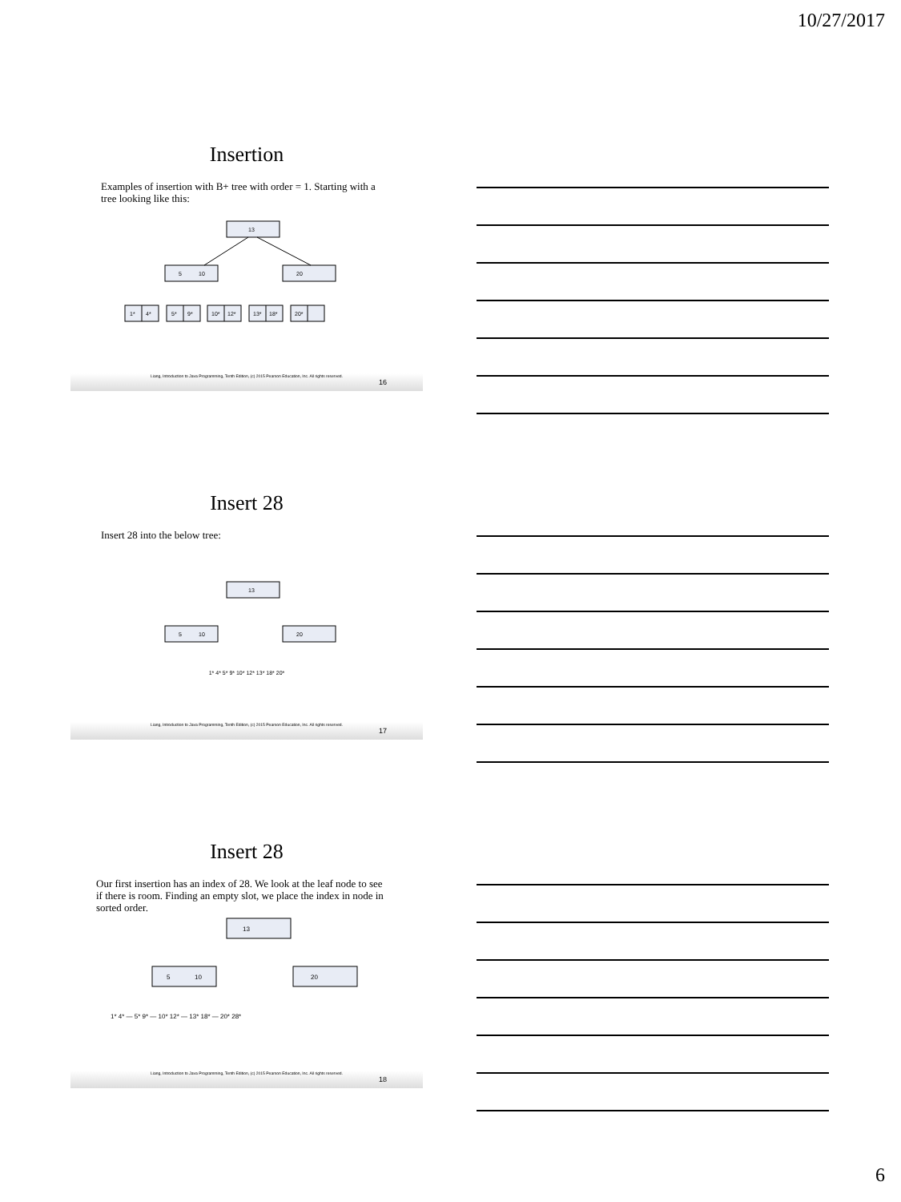10/27/2017
Insertion
Examples of insertion with B+ tree with order = 1. Starting with a tree looking like this:
13
5
10
20
1*
4*
5*
9*
10*
12*
13*
18*
20*
Liang, Introduction to Java Programming, Tenth Edition, (c) 2015 Pearson Education, Inc. All rights reserved.
16
Insert 28
Insert 28 into the below tree:
13
5
10
20
1* 4* 5* 9* 10* 12* 13* 18* 20*
Liang, Introduction to Java Programming, Tenth Edition, (c) 2015 Pearson Education, Inc. All rights reserved.
17
Insert 28
Our first insertion has an index of 28. We look at the leaf node to see if there is room. Finding an empty slot, we place the index in node in sorted order.
13
5
10
20
1* 4* — 5* 9* — 10* 12* — 13* 18* — 20* 28*
Liang, Introduction to Java Programming, Tenth Edition, (c) 2015 Pearson Education, Inc. All rights reserved.
18
6